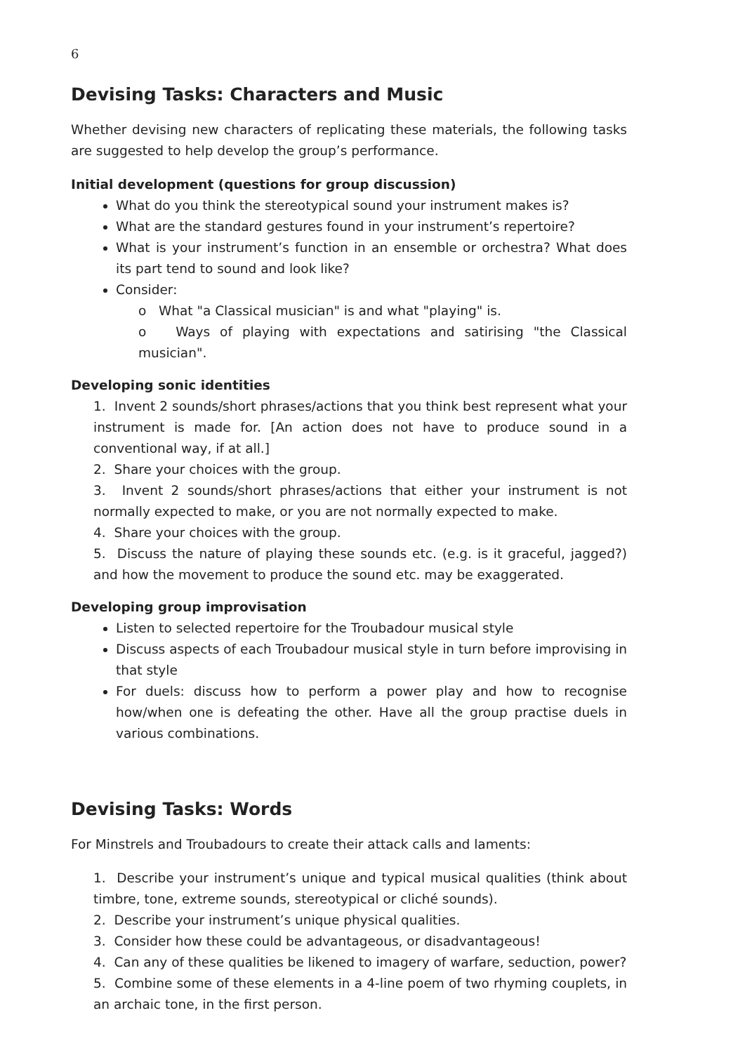6
Devising Tasks: Characters and Music
Whether devising new characters of replicating these materials, the following tasks are suggested to help develop the group’s performance.
Initial development (questions for group discussion)
What do you think the stereotypical sound your instrument makes is?
What are the standard gestures found in your instrument’s repertoire?
What is your instrument’s function in an ensemble or orchestra? What does its part tend to sound and look like?
Consider:
o What "a Classical musician" is and what "playing" is.
o Ways of playing with expectations and satirising "the Classical musician".
Developing sonic identities
1. Invent 2 sounds/short phrases/actions that you think best represent what your instrument is made for. [An action does not have to produce sound in a conventional way, if at all.]
2. Share your choices with the group.
3. Invent 2 sounds/short phrases/actions that either your instrument is not normally expected to make, or you are not normally expected to make.
4. Share your choices with the group.
5. Discuss the nature of playing these sounds etc. (e.g. is it graceful, jagged?) and how the movement to produce the sound etc. may be exaggerated.
Developing group improvisation
Listen to selected repertoire for the Troubadour musical style
Discuss aspects of each Troubadour musical style in turn before improvising in that style
For duels: discuss how to perform a power play and how to recognise how/when one is defeating the other. Have all the group practise duels in various combinations.
Devising Tasks: Words
For Minstrels and Troubadours to create their attack calls and laments:
1. Describe your instrument’s unique and typical musical qualities (think about timbre, tone, extreme sounds, stereotypical or cliché sounds).
2. Describe your instrument’s unique physical qualities.
3. Consider how these could be advantageous, or disadvantageous!
4. Can any of these qualities be likened to imagery of warfare, seduction, power?
5. Combine some of these elements in a 4-line poem of two rhyming couplets, in an archaic tone, in the first person.